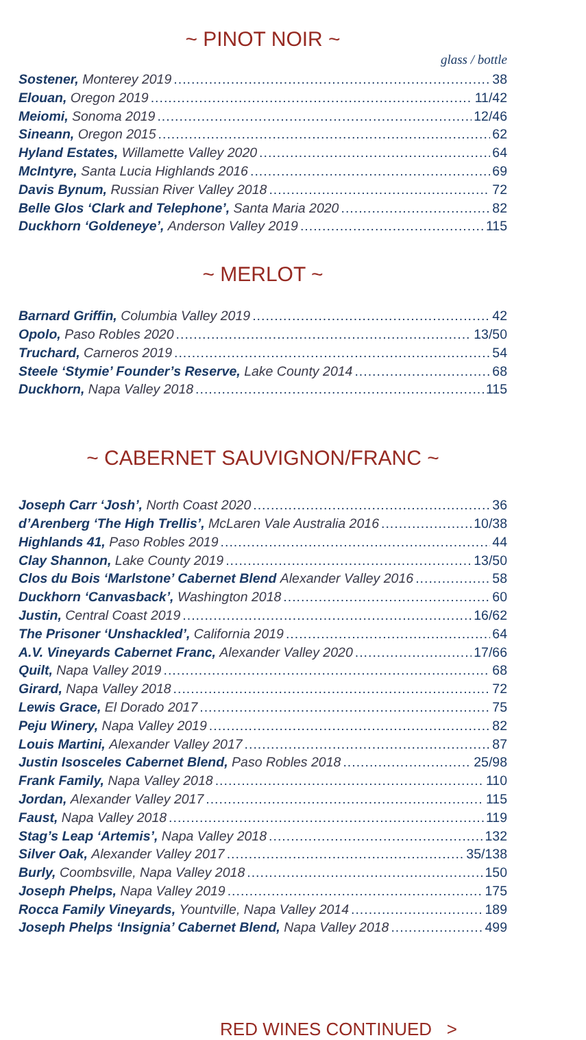~ PINOT NOIR ~
glass / bottle
Sostener, Monterey 2019 38
Elouan, Oregon 2019 11/42
Meiomi, Sonoma 2019 12/46
Sineann, Oregon 2015 62
Hyland Estates, Willamette Valley 2020 64
McIntyre, Santa Lucia Highlands 2016 69
Davis Bynum, Russian River Valley 2018 72
Belle Glos ‘Clark and Telephone’, Santa Maria 2020 82
Duckhorn ‘Goldeneye’, Anderson Valley 2019 115
~ MERLOT ~
Barnard Griffin, Columbia Valley 2019 42
Opolo, Paso Robles 2020 13/50
Truchard, Carneros 2019 54
Steele ‘Stymie’ Founder’s Reserve, Lake County 2014 68
Duckhorn, Napa Valley 2018 115
~ CABERNET SAUVIGNON/FRANC ~
Joseph Carr ‘Josh’, North Coast 2020 36
d’Arenberg ‘The High Trellis’, McLaren Vale Australia 2016 10/38
Highlands 41, Paso Robles 2019 44
Clay Shannon, Lake County 2019 13/50
Clos du Bois ‘Marlstone’ Cabernet Blend Alexander Valley 2016 58
Duckhorn ‘Canvasback’, Washington 2018 60
Justin, Central Coast 2019 16/62
The Prisoner ‘Unshackled’, California 2019 64
A.V. Vineyards Cabernet Franc, Alexander Valley 2020 17/66
Quilt, Napa Valley 2019 68
Girard, Napa Valley 2018 72
Lewis Grace, El Dorado 2017 75
Peju Winery, Napa Valley 2019 82
Louis Martini, Alexander Valley 2017 87
Justin Isosceles Cabernet Blend, Paso Robles 2018 25/98
Frank Family, Napa Valley 2018 110
Jordan, Alexander Valley 2017 115
Faust, Napa Valley 2018 119
Stag’s Leap ‘Artemis’, Napa Valley 2018 132
Silver Oak, Alexander Valley 2017 35/138
Burly, Coombsville, Napa Valley 2018 150
Joseph Phelps, Napa Valley 2019 175
Rocca Family Vineyards, Yountville, Napa Valley 2014 189
Joseph Phelps ‘Insignia’ Cabernet Blend, Napa Valley 2018 499
RED WINES CONTINUED >